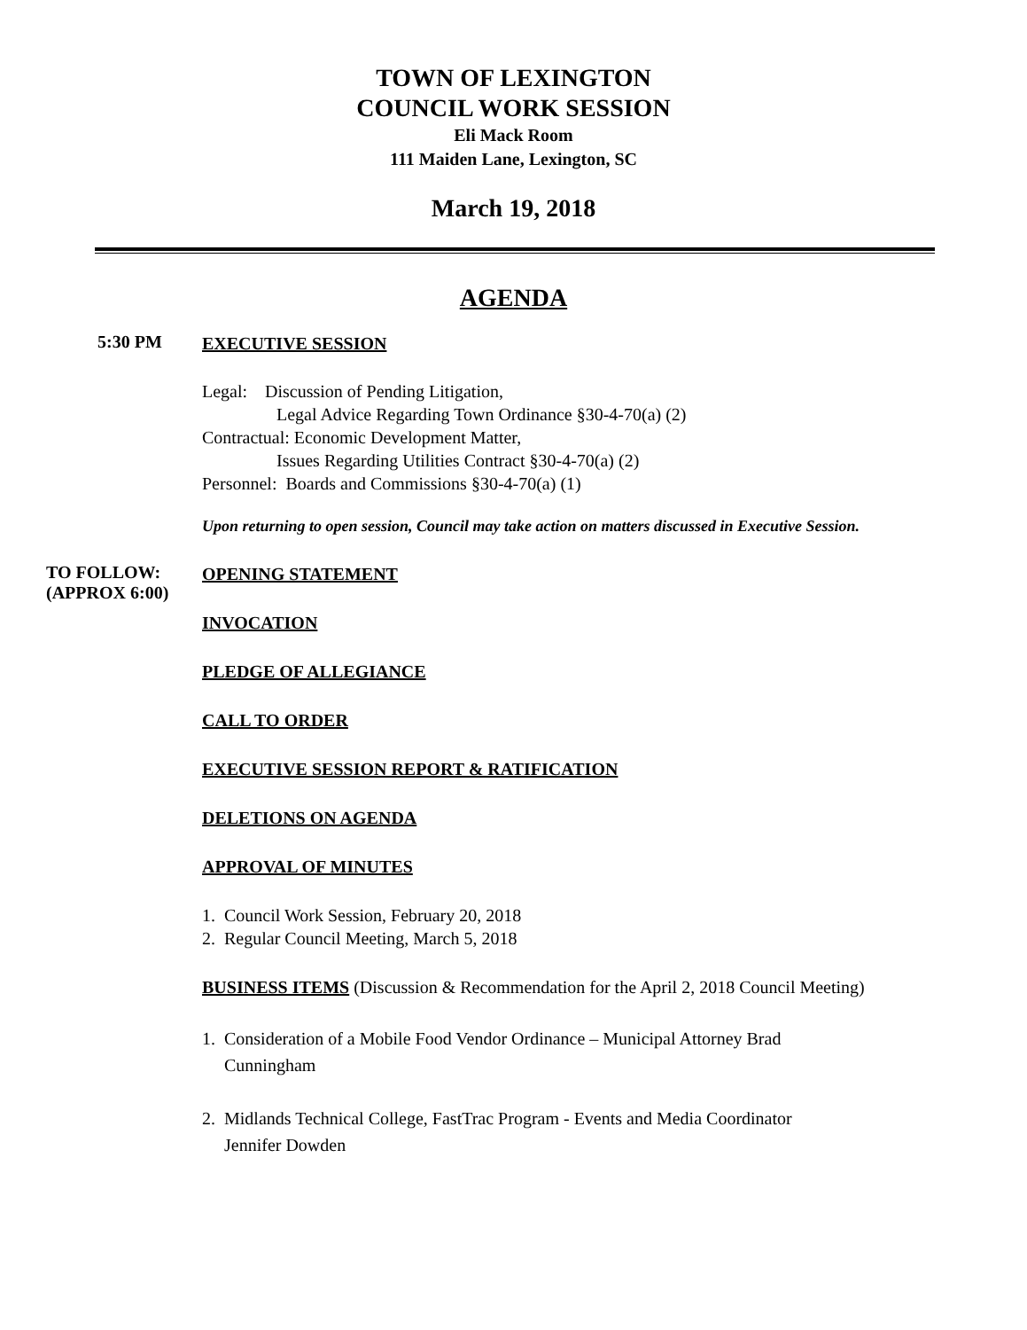TOWN OF LEXINGTON
COUNCIL WORK SESSION
Eli Mack Room
111 Maiden Lane, Lexington, SC
March 19, 2018
AGENDA
5:30 PM
EXECUTIVE SESSION
Legal: Discussion of Pending Litigation,
Legal Advice Regarding Town Ordinance §30-4-70(a) (2)
Contractual: Economic Development Matter,
Issues Regarding Utilities Contract §30-4-70(a) (2)
Personnel: Boards and Commissions §30-4-70(a) (1)
Upon returning to open session, Council may take action on matters discussed in Executive Session.
TO FOLLOW:
(APPROX 6:00)
OPENING STATEMENT
INVOCATION
PLEDGE OF ALLEGIANCE
CALL TO ORDER
EXECUTIVE SESSION REPORT & RATIFICATION
DELETIONS ON AGENDA
APPROVAL OF MINUTES
1. Council Work Session, February 20, 2018
2. Regular Council Meeting, March 5, 2018
BUSINESS ITEMS (Discussion & Recommendation for the April 2, 2018 Council Meeting)
1. Consideration of a Mobile Food Vendor Ordinance – Municipal Attorney Brad
Cunningham
2. Midlands Technical College, FastTrac Program - Events and Media Coordinator
Jennifer Dowden